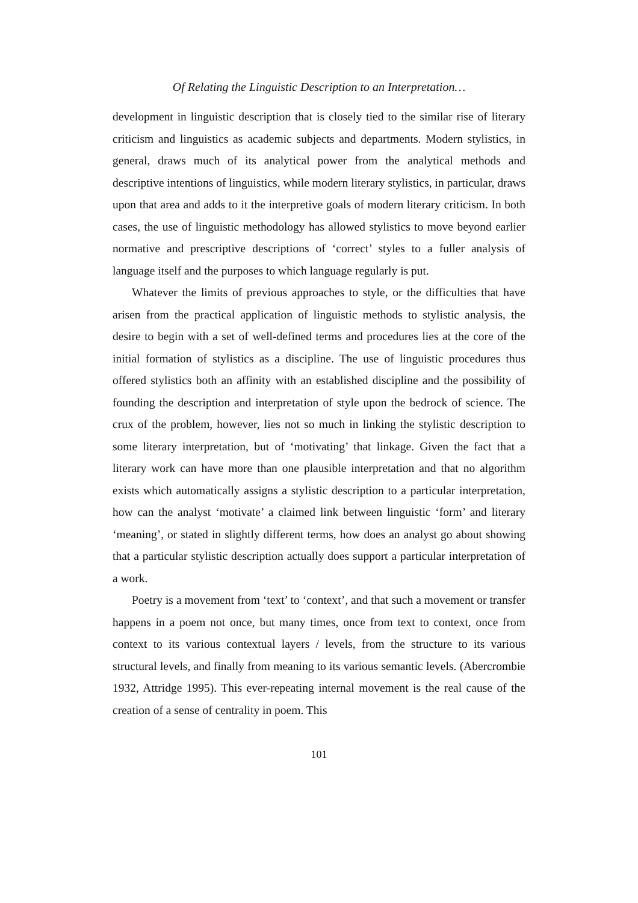Of Relating the Linguistic Description to an Interpretation…
development in linguistic description that is closely tied to the similar rise of literary criticism and linguistics as academic subjects and departments. Modern stylistics, in general, draws much of its analytical power from the analytical methods and descriptive intentions of linguistics, while modern literary stylistics, in particular, draws upon that area and adds to it the interpretive goals of modern literary criticism. In both cases, the use of linguistic methodology has allowed stylistics to move beyond earlier normative and prescriptive descriptions of ‘correct’ styles to a fuller analysis of language itself and the purposes to which language regularly is put.
Whatever the limits of previous approaches to style, or the difficulties that have arisen from the practical application of linguistic methods to stylistic analysis, the desire to begin with a set of well-defined terms and procedures lies at the core of the initial formation of stylistics as a discipline. The use of linguistic procedures thus offered stylistics both an affinity with an established discipline and the possibility of founding the description and interpretation of style upon the bedrock of science. The crux of the problem, however, lies not so much in linking the stylistic description to some literary interpretation, but of ‘motivating’ that linkage. Given the fact that a literary work can have more than one plausible interpretation and that no algorithm exists which automatically assigns a stylistic description to a particular interpretation, how can the analyst ‘motivate’ a claimed link between linguistic ‘form’ and literary ‘meaning’, or stated in slightly different terms, how does an analyst go about showing that a particular stylistic description actually does support a particular interpretation of a work.
Poetry is a movement from ‘text’ to ‘context’, and that such a movement or transfer happens in a poem not once, but many times, once from text to context, once from context to its various contextual layers / levels, from the structure to its various structural levels, and finally from meaning to its various semantic levels. (Abercrombie 1932, Attridge 1995). This ever-repeating internal movement is the real cause of the creation of a sense of centrality in poem. This
101